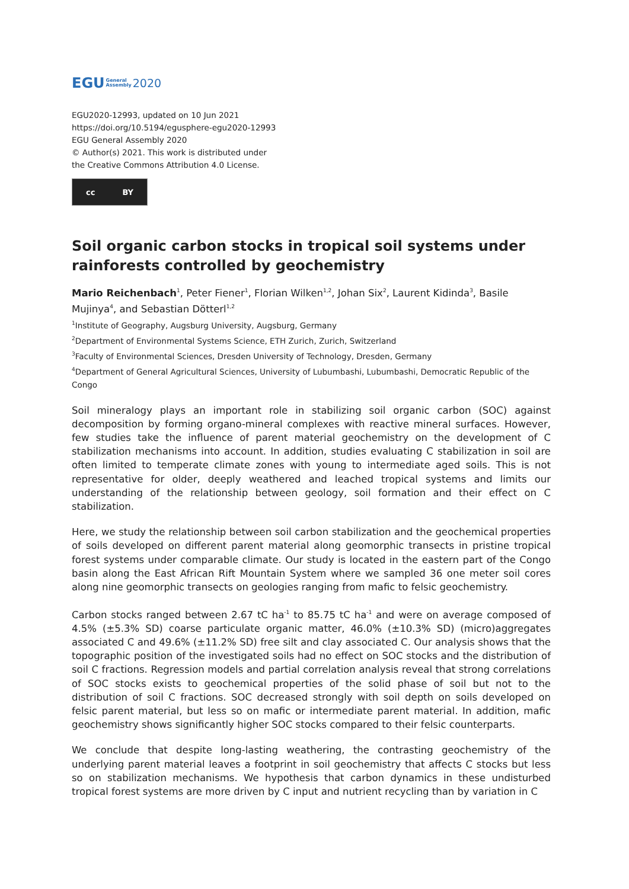EGU General
Assembly 2020
EGU2020-12993, updated on 10 Jun 2021
https://doi.org/10.5194/egusphere-egu2020-12993
EGU General Assembly 2020
© Author(s) 2021. This work is distributed under
the Creative Commons Attribution 4.0 License.
cc BY
Soil organic carbon stocks in tropical soil systems under rainforests controlled by geochemistry
Mario Reichenbach<sup>1</sup>, Peter Fiener<sup>1</sup>, Florian Wilken<sup>1,2</sup>, Johan Six<sup>2</sup>, Laurent Kidinda<sup>3</sup>, Basile Mujinya<sup>4</sup>, and Sebastian Dötterl<sup>1,2</sup>
<sup>1</sup> Institute of Geography, Augsburg University, Augsburg, Germany
<sup>2</sup> Department of Environmental Systems Science, ETH Zurich, Zurich, Switzerland
<sup>3</sup> Faculty of Environmental Sciences, Dresden University of Technology, Dresden, Germany
<sup>4</sup> Department of General Agricultural Sciences, University of Lubumbashi, Lubumbashi, Democratic Republic of the Congo
Soil mineralogy plays an important role in stabilizing soil organic carbon (SOC) against decomposition by forming organo-mineral complexes with reactive mineral surfaces. However, few studies take the influence of parent material geochemistry on the development of C stabilization mechanisms into account. In addition, studies evaluating C stabilization in soil are often limited to temperate climate zones with young to intermediate aged soils. This is not representative for older, deeply weathered and leached tropical systems and limits our understanding of the relationship between geology, soil formation and their effect on C stabilization.
Here, we study the relationship between soil carbon stabilization and the geochemical properties of soils developed on different parent material along geomorphic transects in pristine tropical forest systems under comparable climate. Our study is located in the eastern part of the Congo basin along the East African Rift Mountain System where we sampled 36 one meter soil cores along nine geomorphic transects on geologies ranging from mafic to felsic geochemistry.
Carbon stocks ranged between 2.67 tC ha<sup>-1</sup> to 85.75 tC ha<sup>-1</sup> and were on average composed of 4.5% (±5.3% SD) coarse particulate organic matter, 46.0% (±10.3% SD) (micro)aggregates associated C and 49.6% (±11.2% SD) free silt and clay associated C. Our analysis shows that the topographic position of the investigated soils had no effect on SOC stocks and the distribution of soil C fractions. Regression models and partial correlation analysis reveal that strong correlations of SOC stocks exists to geochemical properties of the solid phase of soil but not to the distribution of soil C fractions. SOC decreased strongly with soil depth on soils developed on felsic parent material, but less so on mafic or intermediate parent material. In addition, mafic geochemistry shows significantly higher SOC stocks compared to their felsic counterparts.
We conclude that despite long-lasting weathering, the contrasting geochemistry of the underlying parent material leaves a footprint in soil geochemistry that affects C stocks but less so on stabilization mechanisms. We hypothesis that carbon dynamics in these undisturbed tropical forest systems are more driven by C input and nutrient recycling than by variation in C